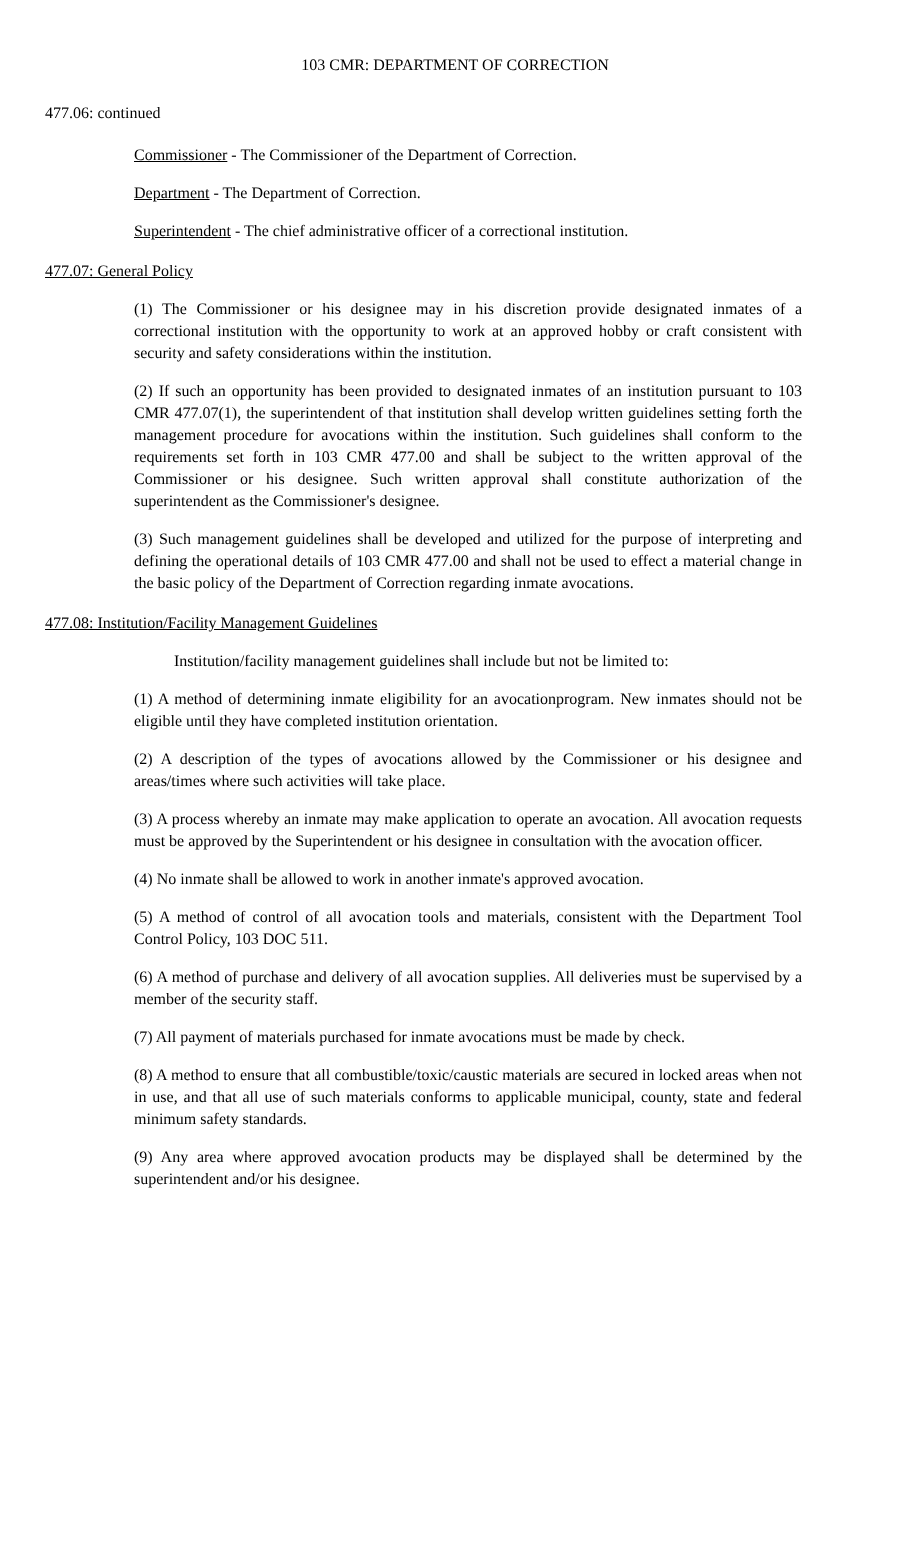103 CMR: DEPARTMENT OF CORRECTION
477.06: continued
Commissioner - The Commissioner of the Department of Correction.
Department - The Department of Correction.
Superintendent - The chief administrative officer of a correctional institution.
477.07: General Policy
(1) The Commissioner or his designee may in his discretion provide designated inmates of a correctional institution with the opportunity to work at an approved hobby or craft consistent with security and safety considerations within the institution.
(2) If such an opportunity has been provided to designated inmates of an institution pursuant to 103 CMR 477.07(1), the superintendent of that institution shall develop written guidelines setting forth the management procedure for avocations within the institution. Such guidelines shall conform to the requirements set forth in 103 CMR 477.00 and shall be subject to the written approval of the Commissioner or his designee. Such written approval shall constitute authorization of the superintendent as the Commissioner's designee.
(3) Such management guidelines shall be developed and utilized for the purpose of interpreting and defining the operational details of 103 CMR 477.00 and shall not be used to effect a material change in the basic policy of the Department of Correction regarding inmate avocations.
477.08: Institution/Facility Management Guidelines
Institution/facility management guidelines shall include but not be limited to:
(1) A method of determining inmate eligibility for an avocationprogram. New inmates should not be eligible until they have completed institution orientation.
(2) A description of the types of avocations allowed by the Commissioner or his designee and areas/times where such activities will take place.
(3) A process whereby an inmate may make application to operate an avocation. All avocation requests must be approved by the Superintendent or his designee in consultation with the avocation officer.
(4) No inmate shall be allowed to work in another inmate's approved avocation.
(5) A method of control of all avocation tools and materials, consistent with the Department Tool Control Policy, 103 DOC 511.
(6) A method of purchase and delivery of all avocation supplies. All deliveries must be supervised by a member of the security staff.
(7) All payment of materials purchased for inmate avocations must be made by check.
(8) A method to ensure that all combustible/toxic/caustic materials are secured in locked areas when not in use, and that all use of such materials conforms to applicable municipal, county, state and federal minimum safety standards.
(9) Any area where approved avocation products may be displayed shall be determined by the superintendent and/or his designee.